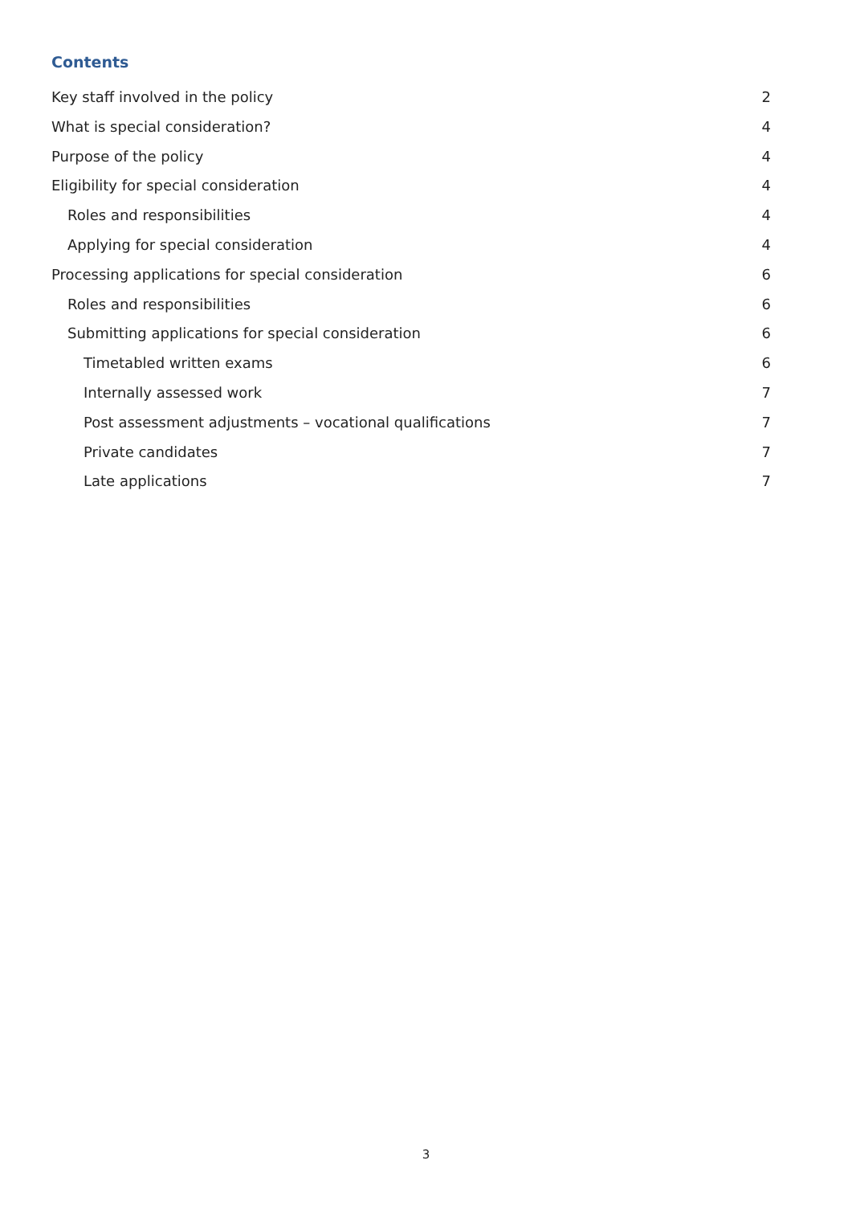Contents
Key staff involved in the policy 2
What is special consideration? 4
Purpose of the policy 4
Eligibility for special consideration 4
Roles and responsibilities 4
Applying for special consideration 4
Processing applications for special consideration 6
Roles and responsibilities 6
Submitting applications for special consideration 6
Timetabled written exams 6
Internally assessed work 7
Post assessment adjustments – vocational qualifications 7
Private candidates 7
Late applications 7
3